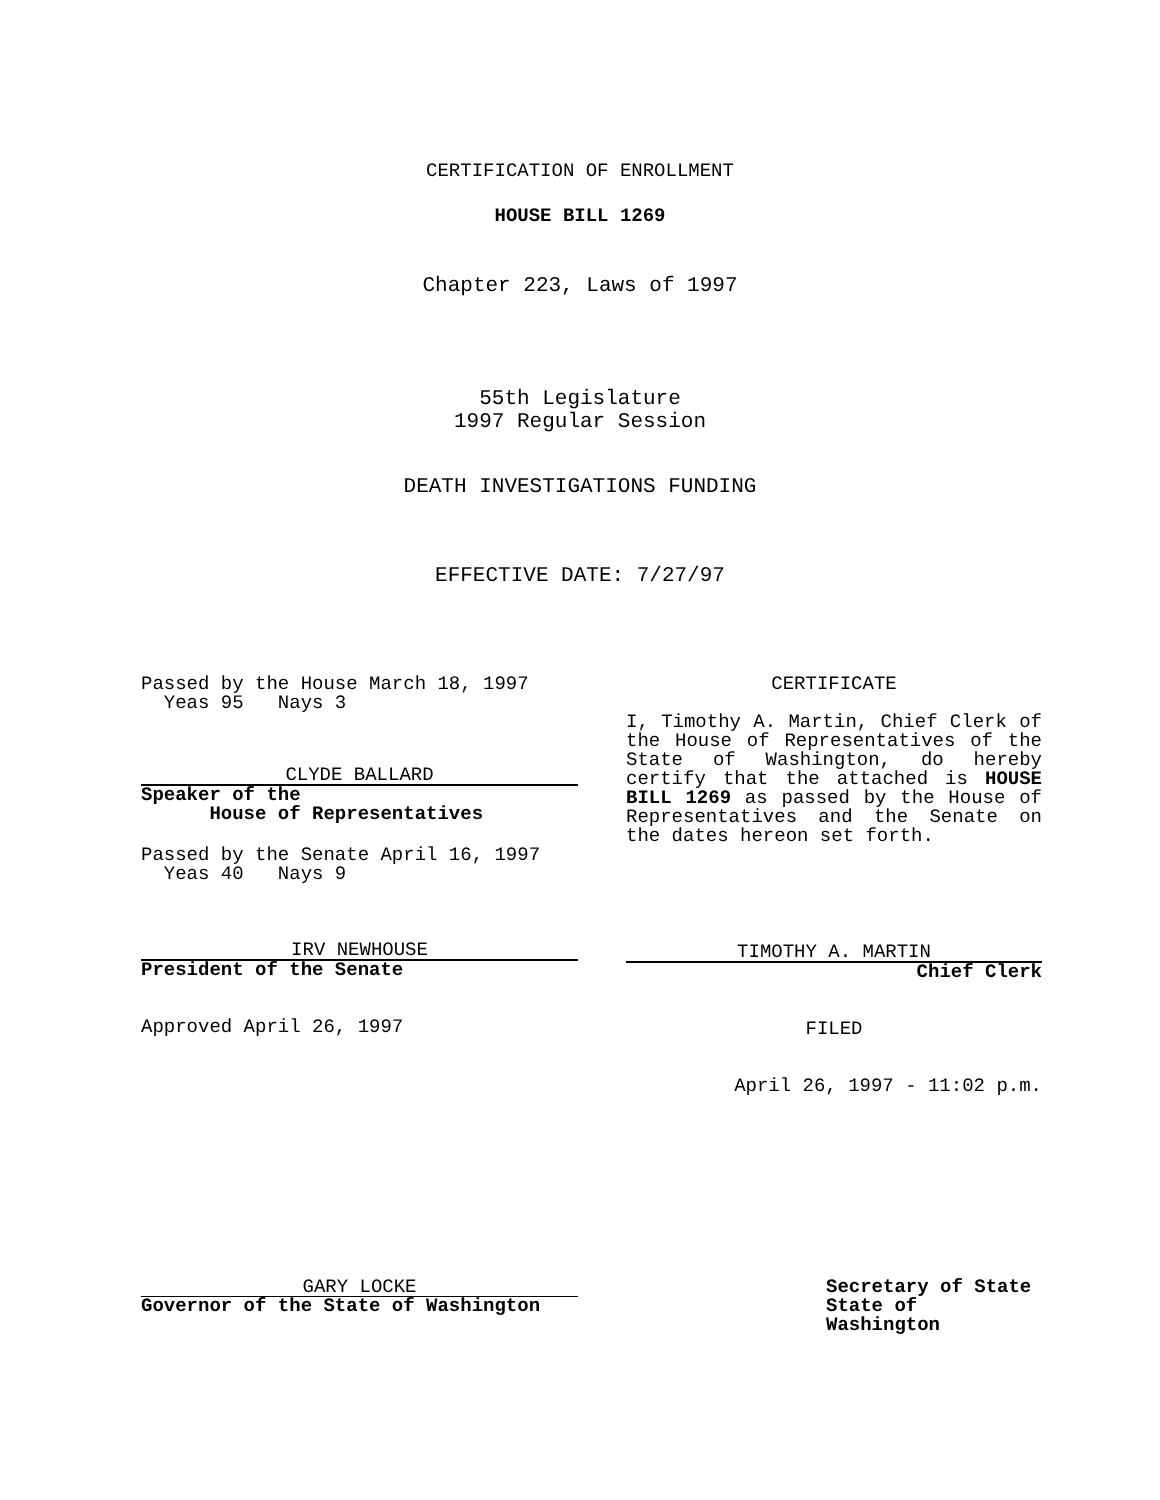CERTIFICATION OF ENROLLMENT
HOUSE BILL 1269
Chapter 223, Laws of 1997
55th Legislature
1997 Regular Session
DEATH INVESTIGATIONS FUNDING
EFFECTIVE DATE: 7/27/97
Passed by the House March 18, 1997
Yeas 95 Nays 3
CLYDE BALLARD
Speaker of the
House of Representatives
Passed by the Senate April 16, 1997
Yeas 40 Nays 9
IRV NEWHOUSE
President of the Senate
Approved April 26, 1997
CERTIFICATE
I, Timothy A. Martin, Chief Clerk of the House of Representatives of the State of Washington, do hereby certify that the attached is HOUSE BILL 1269 as passed by the House of Representatives and the Senate on the dates hereon set forth.
TIMOTHY A. MARTIN
Chief Clerk
FILED
April 26, 1997 - 11:02 p.m.
GARY LOCKE
Governor of the State of Washington
Secretary of State
State of Washington